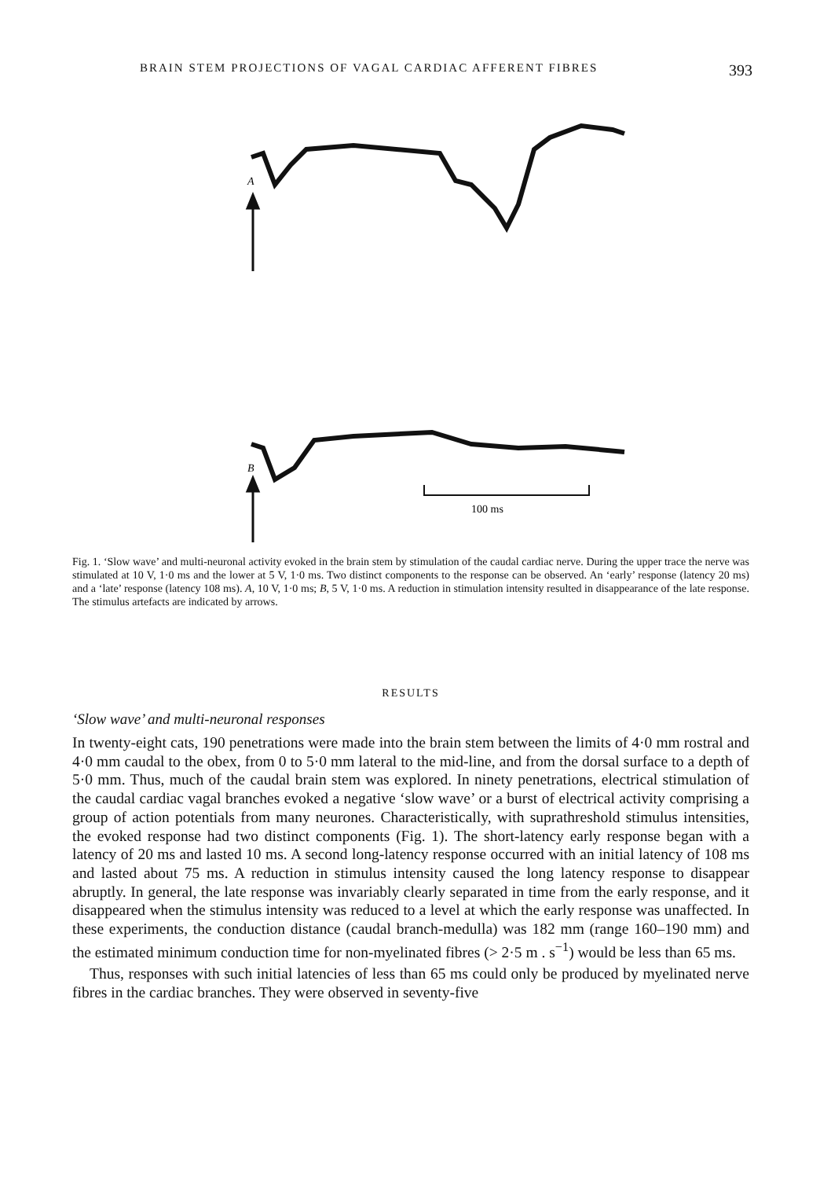BRAIN STEM PROJECTIONS OF VAGAL CARDIAC AFFERENT FIBRES 393
A
B
100 ms
Fig. 1. ‘Slow wave’ and multi-neuronal activity evoked in the brain stem by stimulation of the caudal cardiac nerve. During the upper trace the nerve was stimulated at 10 V, 1·0 ms and the lower at 5 V, 1·0 ms. Two distinct components to the response can be observed. An ‘early’ response (latency 20 ms) and a ‘late’ response (latency 108 ms). A, 10 V, 1·0 ms; B, 5 V, 1·0 ms. A reduction in stimulation intensity resulted in disappearance of the late response. The stimulus artefacts are indicated by arrows.
RESULTS
‘Slow wave’ and multi-neuronal responses
In twenty-eight cats, 190 penetrations were made into the brain stem between the limits of 4·0 mm rostral and 4·0 mm caudal to the obex, from 0 to 5·0 mm lateral to the mid-line, and from the dorsal surface to a depth of 5·0 mm. Thus, much of the caudal brain stem was explored. In ninety penetrations, electrical stimulation of the caudal cardiac vagal branches evoked a negative ‘slow wave’ or a burst of electrical activity comprising a group of action potentials from many neurones. Characteristically, with suprathreshold stimulus intensities, the evoked response had two distinct components (Fig. 1). The short-latency early response began with a latency of 20 ms and lasted 10 ms. A second long-latency response occurred with an initial latency of 108 ms and lasted about 75 ms. A reduction in stimulus intensity caused the long latency response to disappear abruptly. In general, the late response was invariably clearly separated in time from the early response, and it disappeared when the stimulus intensity was reduced to a level at which the early response was unaffected. In these experiments, the conduction distance (caudal branch-medulla) was 182 mm (range 160–190 mm) and the estimated minimum conduction time for non-myelinated fibres (> 2·5 m . s<sup>−1</sup>) would be less than 65 ms.
Thus, responses with such initial latencies of less than 65 ms could only be produced by myelinated nerve fibres in the cardiac branches. They were observed in seventy-five